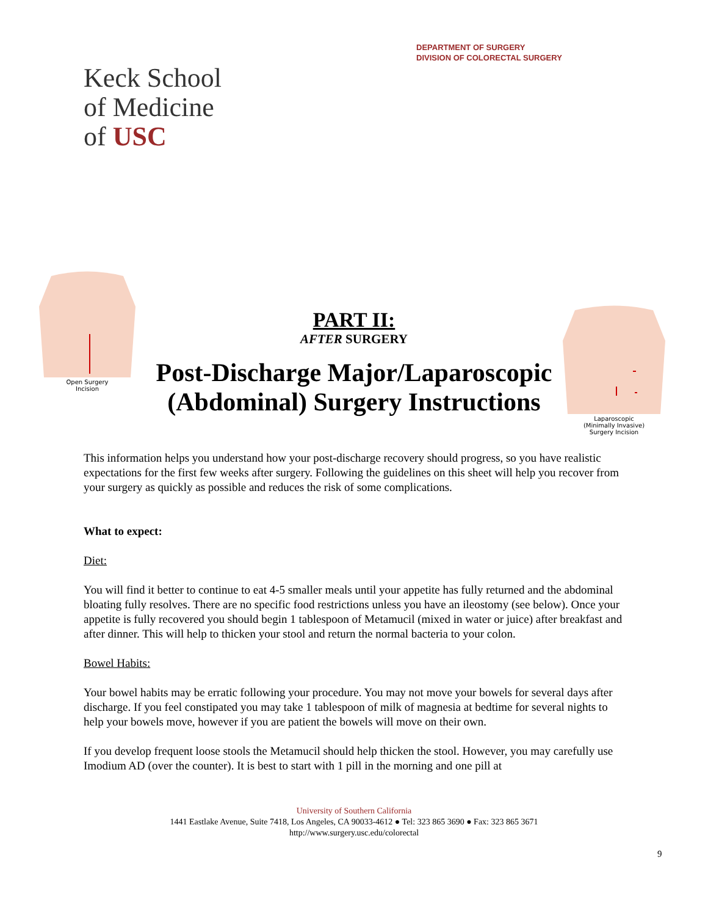DEPARTMENT OF SURGERY
DIVISION OF COLORECTAL SURGERY
Keck School
of Medicine
of USC
Open Surgery
Incision
PART II:
AFTER SURGERY
Post-Discharge Major/Laparoscopic (Abdominal) Surgery Instructions
Laparoscopic
(Minimally Invasive)
Surgery Incision
This information helps you understand how your post-discharge recovery should progress, so you have realistic expectations for the first few weeks after surgery. Following the guidelines on this sheet will help you recover from your surgery as quickly as possible and reduces the risk of some complications.
What to expect:
Diet:
You will find it better to continue to eat 4-5 smaller meals until your appetite has fully returned and the abdominal bloating fully resolves. There are no specific food restrictions unless you have an ileostomy (see below). Once your appetite is fully recovered you should begin 1 tablespoon of Metamucil (mixed in water or juice) after breakfast and after dinner. This will help to thicken your stool and return the normal bacteria to your colon.
Bowel Habits:
Your bowel habits may be erratic following your procedure. You may not move your bowels for several days after discharge. If you feel constipated you may take 1 tablespoon of milk of magnesia at bedtime for several nights to help your bowels move, however if you are patient the bowels will move on their own.
If you develop frequent loose stools the Metamucil should help thicken the stool. However, you may carefully use Imodium AD (over the counter). It is best to start with 1 pill in the morning and one pill at
University of Southern California
1441 Eastlake Avenue, Suite 7418, Los Angeles, CA 90033-4612 ● Tel: 323 865 3690 ● Fax: 323 865 3671
http://www.surgery.usc.edu/colorectal
9